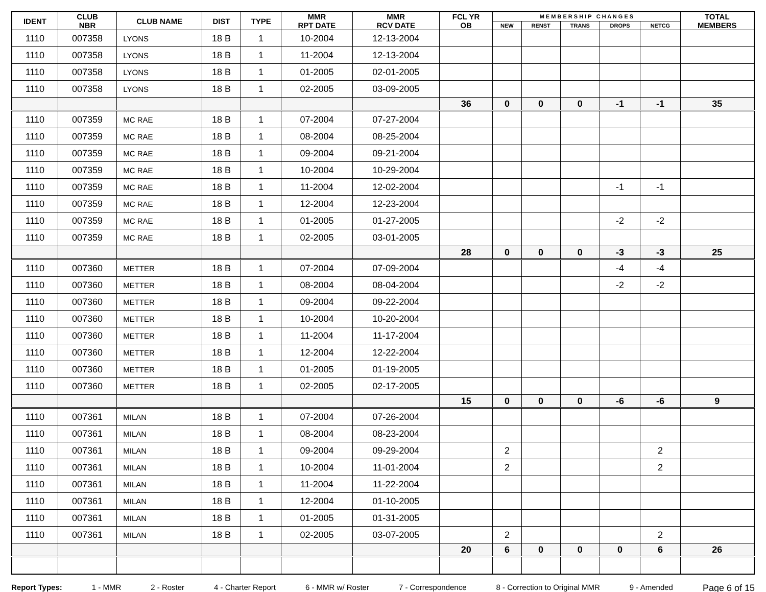| IDENT | CLUB NBR | CLUB NAME | DIST | TYPE | MMR RPT DATE | MMR RCV DATE | FCL YR OB | M E M B E R S H I P C H A N G E S | | | | | TOTAL MEMBERS |
| --- | --- | --- | --- | --- | --- | --- | --- | --- | --- | --- | --- | --- | --- |
| | | | | | | | | NEW | RENST | TRANS | DROPS | NETCG | |
| 1110 | 007358 | LYONS | 18 B | 1 | 10-2004 | 12-13-2004 | | | | | | | |
| 1110 | 007358 | LYONS | 18 B | 1 | 11-2004 | 12-13-2004 | | | | | | | |
| 1110 | 007358 | LYONS | 18 B | 1 | 01-2005 | 02-01-2005 | | | | | | | |
| 1110 | 007358 | LYONS | 18 B | 1 | 02-2005 | 03-09-2005 | | | | | | | |
| | | | | | | | 36 | 0 | 0 | 0 | -1 | -1 | 35 |
| 1110 | 007359 | MC RAE | 18 B | 1 | 07-2004 | 07-27-2004 | | | | | | | |
| 1110 | 007359 | MC RAE | 18 B | 1 | 08-2004 | 08-25-2004 | | | | | | | |
| 1110 | 007359 | MC RAE | 18 B | 1 | 09-2004 | 09-21-2004 | | | | | | | |
| 1110 | 007359 | MC RAE | 18 B | 1 | 10-2004 | 10-29-2004 | | | | | | | |
| 1110 | 007359 | MC RAE | 18 B | 1 | 11-2004 | 12-02-2004 | | | | | -1 | -1 | |
| 1110 | 007359 | MC RAE | 18 B | 1 | 12-2004 | 12-23-2004 | | | | | | | |
| 1110 | 007359 | MC RAE | 18 B | 1 | 01-2005 | 01-27-2005 | | | | | -2 | -2 | |
| 1110 | 007359 | MC RAE | 18 B | 1 | 02-2005 | 03-01-2005 | | | | | | | |
| | | | | | | | 28 | 0 | 0 | 0 | -3 | -3 | 25 |
| 1110 | 007360 | METTER | 18 B | 1 | 07-2004 | 07-09-2004 | | | | | -4 | -4 | |
| 1110 | 007360 | METTER | 18 B | 1 | 08-2004 | 08-04-2004 | | | | | -2 | -2 | |
| 1110 | 007360 | METTER | 18 B | 1 | 09-2004 | 09-22-2004 | | | | | | | |
| 1110 | 007360 | METTER | 18 B | 1 | 10-2004 | 10-20-2004 | | | | | | | |
| 1110 | 007360 | METTER | 18 B | 1 | 11-2004 | 11-17-2004 | | | | | | | |
| 1110 | 007360 | METTER | 18 B | 1 | 12-2004 | 12-22-2004 | | | | | | | |
| 1110 | 007360 | METTER | 18 B | 1 | 01-2005 | 01-19-2005 | | | | | | | |
| 1110 | 007360 | METTER | 18 B | 1 | 02-2005 | 02-17-2005 | | | | | | | |
| | | | | | | | 15 | 0 | 0 | 0 | -6 | -6 | 9 |
| 1110 | 007361 | MILAN | 18 B | 1 | 07-2004 | 07-26-2004 | | | | | | | |
| 1110 | 007361 | MILAN | 18 B | 1 | 08-2004 | 08-23-2004 | | | | | | | |
| 1110 | 007361 | MILAN | 18 B | 1 | 09-2004 | 09-29-2004 | | 2 | | | | 2 | |
| 1110 | 007361 | MILAN | 18 B | 1 | 10-2004 | 11-01-2004 | | 2 | | | | 2 | |
| 1110 | 007361 | MILAN | 18 B | 1 | 11-2004 | 11-22-2004 | | | | | | | |
| 1110 | 007361 | MILAN | 18 B | 1 | 12-2004 | 01-10-2005 | | | | | | | |
| 1110 | 007361 | MILAN | 18 B | 1 | 01-2005 | 01-31-2005 | | | | | | | |
| 1110 | 007361 | MILAN | 18 B | 1 | 02-2005 | 03-07-2005 | | 2 | | | | 2 | |
| | | | | | | | 20 | 6 | 0 | 0 | 0 | 6 | 26 |
Report Types: 1 - MMR 2 - Roster 4 - Charter Report 6 - MMR w/ Roster 7 - Correspondence 8 - Correction to Original MMR 9 - Amended Page 6 of 15